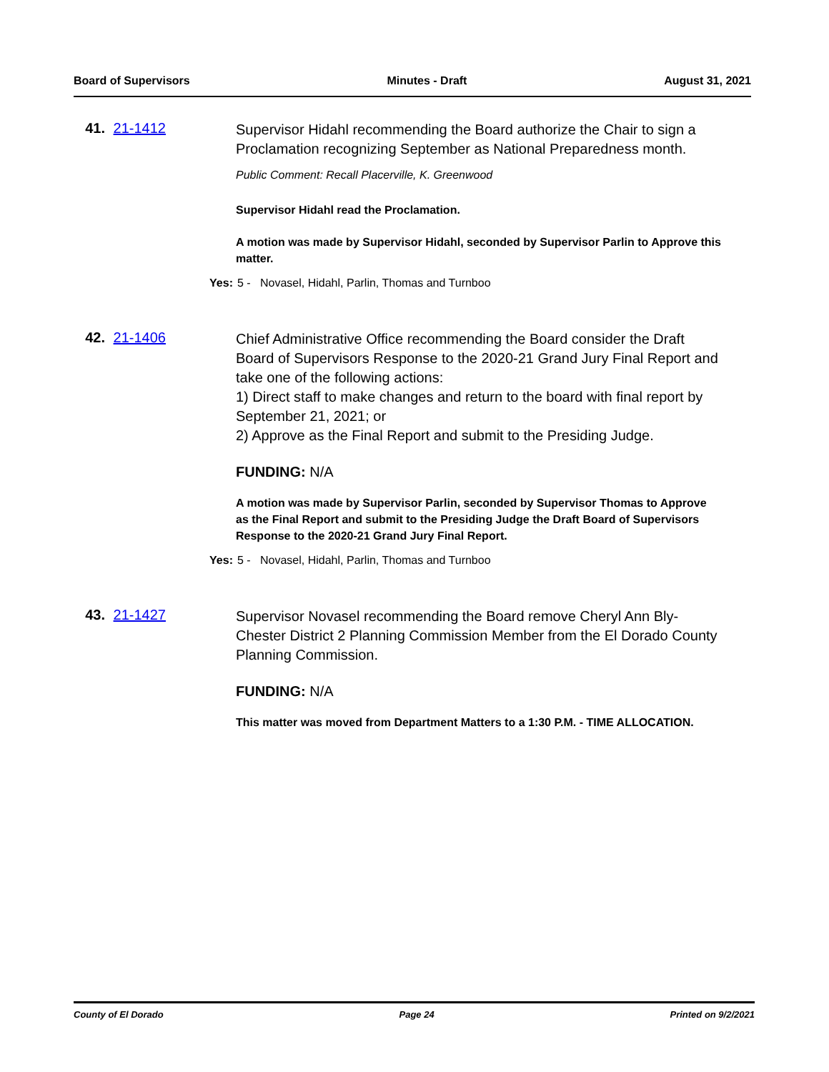Board of Supervisors Minutes - Draft August 31, 2021
41. 21-1412
Supervisor Hidahl recommending the Board authorize the Chair to sign a Proclamation recognizing September as National Preparedness month.
Public Comment: Recall Placerville, K. Greenwood
Supervisor Hidahl read the Proclamation.
A motion was made by Supervisor Hidahl, seconded by Supervisor Parlin to Approve this matter.
Yes: 5 - Novasel, Hidahl, Parlin, Thomas and Turnboo
42. 21-1406
Chief Administrative Office recommending the Board consider the Draft Board of Supervisors Response to the 2020-21 Grand Jury Final Report and take one of the following actions:
1) Direct staff to make changes and return to the board with final report by September 21, 2021; or
2) Approve as the Final Report and submit to the Presiding Judge.
FUNDING: N/A
A motion was made by Supervisor Parlin, seconded by Supervisor Thomas to Approve as the Final Report and submit to the Presiding Judge the Draft Board of Supervisors Response to the 2020-21 Grand Jury Final Report.
Yes: 5 - Novasel, Hidahl, Parlin, Thomas and Turnboo
43. 21-1427
Supervisor Novasel recommending the Board remove Cheryl Ann Bly-Chester District 2 Planning Commission Member from the El Dorado County Planning Commission.
FUNDING: N/A
This matter was moved from Department Matters to a 1:30 P.M. - TIME ALLOCATION.
County of El Dorado Page 24 Printed on 9/2/2021